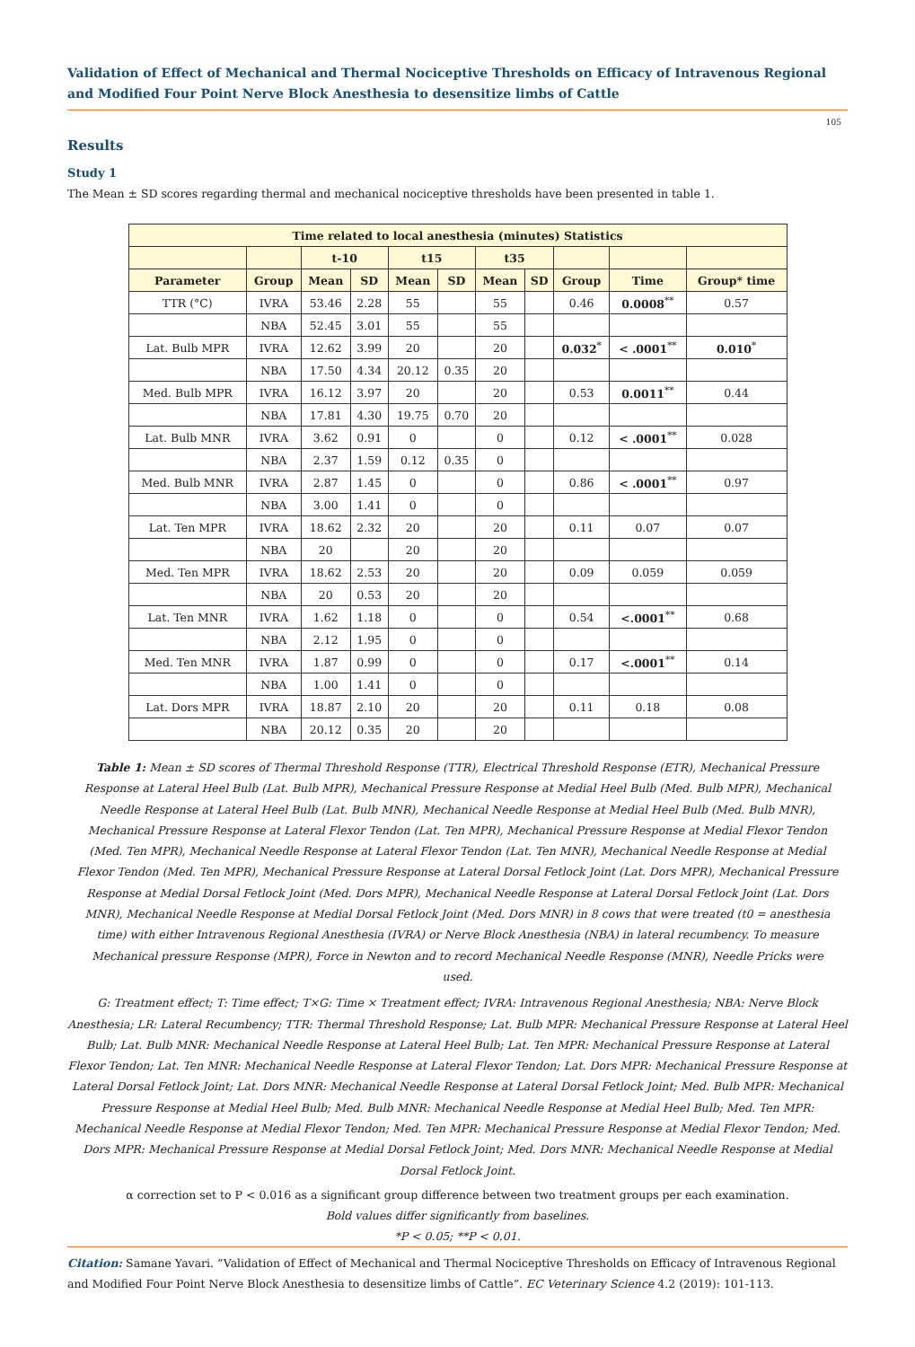Validation of Effect of Mechanical and Thermal Nociceptive Thresholds on Efficacy of Intravenous Regional and Modified Four Point Nerve Block Anesthesia to desensitize limbs of Cattle
105
Results
Study 1
The Mean ± SD scores regarding thermal and mechanical nociceptive thresholds have been presented in table 1.
| Time related to local anesthesia (minutes) Statistics | | | | | | | | | | |
| --- | --- | --- | --- | --- | --- | --- | --- | --- | --- | --- |
| | | t-10 | | t15 | | t35 | | | | |
| Parameter | Group | Mean | SD | Mean | SD | Mean | SD | Group | Time | Group* time |
| TTR (°C) | IVRA | 53.46 | 2.28 | 55 | | 55 | | 0.46 | 0.0008<sup>**</sup> | 0.57 |
| | NBA | 52.45 | 3.01 | 55 | | 55 | | | | |
| Lat. Bulb MPR | IVRA | 12.62 | 3.99 | 20 | | 20 | | 0.032<sup>*</sup> | < .0001<sup>**</sup> | 0.010<sup>*</sup> |
| | NBA | 17.50 | 4.34 | 20.12 | 0.35 | 20 | | | | |
| Med. Bulb MPR | IVRA | 16.12 | 3.97 | 20 | | 20 | | 0.53 | 0.0011<sup>**</sup> | 0.44 |
| | NBA | 17.81 | 4.30 | 19.75 | 0.70 | 20 | | | | |
| Lat. Bulb MNR | IVRA | 3.62 | 0.91 | 0 | | 0 | | 0.12 | < .0001<sup>**</sup> | 0.028 |
| | NBA | 2.37 | 1.59 | 0.12 | 0.35 | 0 | | | | |
| Med. Bulb MNR | IVRA | 2.87 | 1.45 | 0 | | 0 | | 0.86 | < .0001<sup>**</sup> | 0.97 |
| | NBA | 3.00 | 1.41 | 0 | | 0 | | | | |
| Lat. Ten MPR | IVRA | 18.62 | 2.32 | 20 | | 20 | | 0.11 | 0.07 | 0.07 |
| | NBA | 20 | | 20 | | 20 | | | | |
| Med. Ten MPR | IVRA | 18.62 | 2.53 | 20 | | 20 | | 0.09 | 0.059 | 0.059 |
| | NBA | 20 | 0.53 | 20 | | 20 | | | | |
| Lat. Ten MNR | IVRA | 1.62 | 1.18 | 0 | | 0 | | 0.54 | <.0001<sup>**</sup> | 0.68 |
| | NBA | 2.12 | 1.95 | 0 | | 0 | | | | |
| Med. Ten MNR | IVRA | 1.87 | 0.99 | 0 | | 0 | | 0.17 | <.0001<sup>**</sup> | 0.14 |
| | NBA | 1.00 | 1.41 | 0 | | 0 | | | | |
| Lat. Dors MPR | IVRA | 18.87 | 2.10 | 20 | | 20 | | 0.11 | 0.18 | 0.08 |
| | NBA | 20.12 | 0.35 | 20 | | 20 | | | | |
Table 1: Mean ± SD scores of Thermal Threshold Response (TTR), Electrical Threshold Response (ETR), Mechanical Pressure Response at Lateral Heel Bulb (Lat. Bulb MPR), Mechanical Pressure Response at Medial Heel Bulb (Med. Bulb MPR), Mechanical Needle Response at Lateral Heel Bulb (Lat. Bulb MNR), Mechanical Needle Response at Medial Heel Bulb (Med. Bulb MNR), Mechanical Pressure Response at Lateral Flexor Tendon (Lat. Ten MPR), Mechanical Pressure Response at Medial Flexor Tendon (Med. Ten MPR), Mechanical Needle Response at Lateral Flexor Tendon (Lat. Ten MNR), Mechanical Needle Response at Medial Flexor Tendon (Med. Ten MPR), Mechanical Pressure Response at Lateral Dorsal Fetlock Joint (Lat. Dors MPR), Mechanical Pressure Response at Medial Dorsal Fetlock Joint (Med. Dors MPR), Mechanical Needle Response at Lateral Dorsal Fetlock Joint (Lat. Dors MNR), Mechanical Needle Response at Medial Dorsal Fetlock Joint (Med. Dors MNR) in 8 cows that were treated (t0 = anesthesia time) with either Intravenous Regional Anesthesia (IVRA) or Nerve Block Anesthesia (NBA) in lateral recumbency. To measure Mechanical pressure Response (MPR), Force in Newton and to record Mechanical Needle Response (MNR), Needle Pricks were used.
G: Treatment effect; T: Time effect; T×G: Time × Treatment effect; IVRA: Intravenous Regional Anesthesia; NBA: Nerve Block Anesthesia; LR: Lateral Recumbency; TTR: Thermal Threshold Response; Lat. Bulb MPR: Mechanical Pressure Response at Lateral Heel Bulb; Lat. Bulb MNR: Mechanical Needle Response at Lateral Heel Bulb; Lat. Ten MPR: Mechanical Pressure Response at Lateral Flexor Tendon; Lat. Ten MNR: Mechanical Needle Response at Lateral Flexor Tendon; Lat. Dors MPR: Mechanical Pressure Response at Lateral Dorsal Fetlock Joint; Lat. Dors MNR: Mechanical Needle Response at Lateral Dorsal Fetlock Joint; Med. Bulb MPR: Mechanical Pressure Response at Medial Heel Bulb; Med. Bulb MNR: Mechanical Needle Response at Medial Heel Bulb; Med. Ten MPR: Mechanical Needle Response at Medial Flexor Tendon; Med. Ten MPR: Mechanical Pressure Response at Medial Flexor Tendon; Med. Dors MPR: Mechanical Pressure Response at Medial Dorsal Fetlock Joint; Med. Dors MNR: Mechanical Needle Response at Medial Dorsal Fetlock Joint.
α correction set to P < 0.016 as a significant group difference between two treatment groups per each examination.
Bold values differ significantly from baselines.
*P < 0.05; **P < 0.01.
Citation: Samane Yavari. “Validation of Effect of Mechanical and Thermal Nociceptive Thresholds on Efficacy of Intravenous Regional and Modified Four Point Nerve Block Anesthesia to desensitize limbs of Cattle”. EC Veterinary Science 4.2 (2019): 101-113.